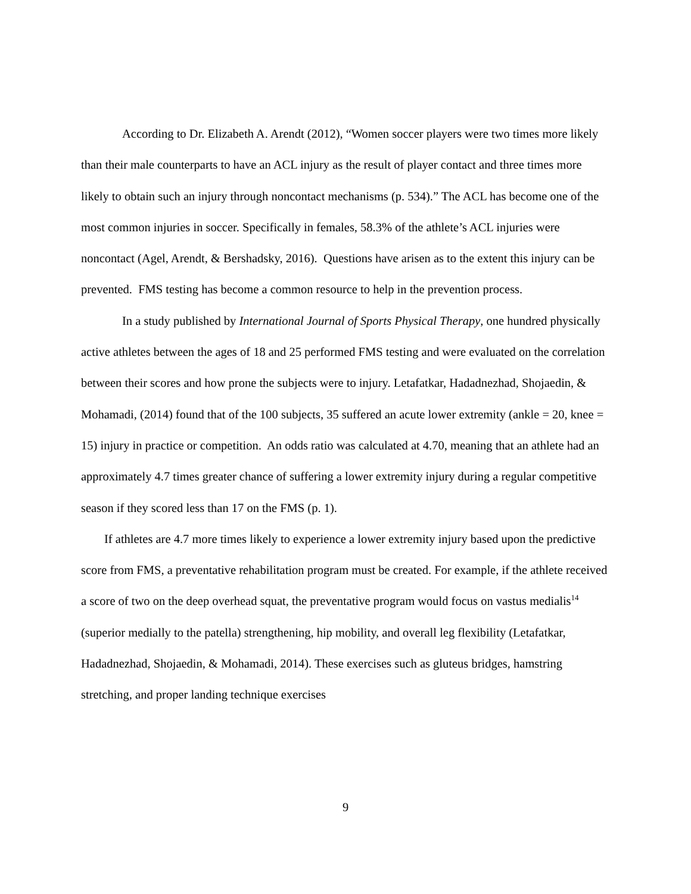According to Dr. Elizabeth A. Arendt (2012), “Women soccer players were two times more likely than their male counterparts to have an ACL injury as the result of player contact and three times more likely to obtain such an injury through noncontact mechanisms (p. 534).” The ACL has become one of the most common injuries in soccer. Specifically in females, 58.3% of the athlete’s ACL injuries were noncontact (Agel, Arendt, & Bershadsky, 2016). Questions have arisen as to the extent this injury can be prevented. FMS testing has become a common resource to help in the prevention process.
In a study published by International Journal of Sports Physical Therapy, one hundred physically active athletes between the ages of 18 and 25 performed FMS testing and were evaluated on the correlation between their scores and how prone the subjects were to injury. Letafatkar, Hadadnezhad, Shojaedin, & Mohamadi, (2014) found that of the 100 subjects, 35 suffered an acute lower extremity (ankle = 20, knee = 15) injury in practice or competition. An odds ratio was calculated at 4.70, meaning that an athlete had an approximately 4.7 times greater chance of suffering a lower extremity injury during a regular competitive season if they scored less than 17 on the FMS (p. 1).
If athletes are 4.7 more times likely to experience a lower extremity injury based upon the predictive score from FMS, a preventative rehabilitation program must be created. For example, if the athlete received a score of two on the deep overhead squat, the preventative program would focus on vastus medialis<sup>14</sup> (superior medially to the patella) strengthening, hip mobility, and overall leg flexibility (Letafatkar, Hadadnezhad, Shojaedin, & Mohamadi, 2014). These exercises such as gluteus bridges, hamstring stretching, and proper landing technique exercises
9